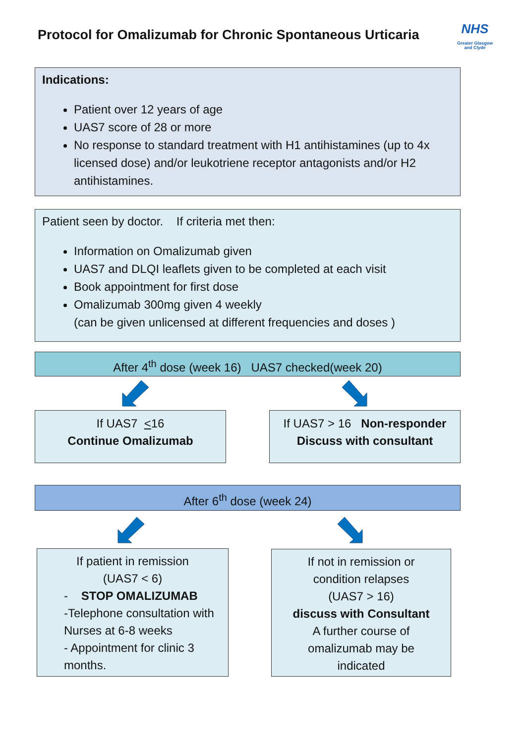Protocol for Omalizumab for Chronic Spontaneous Urticaria
NHS
Greater Glasgow
and Clyde
Indications:
Patient over 12 years of age
UAS7 score of 28 or more
No response to standard treatment with H1 antihistamines (up to 4x licensed dose) and/or leukotriene receptor antagonists and/or H2 antihistamines.
Patient seen by doctor. If criteria met then:
Information on Omalizumab given
UAS7 and DLQI leaflets given to be completed at each visit
Book appointment for first dose
Omalizumab 300mg given 4 weekly
(can be given unlicensed at different frequencies and doses )
After 4<sup>th</sup> dose (week 16) UAS7 checked(week 20)
If UAS7 <16
Continue Omalizumab
If UAS7 > 16 Non-responder
Discuss with consultant
After 6<sup>th</sup> dose (week 24)
If patient in remission
(UAS7 < 6)
- STOP OMALIZUMAB
-Telephone consultation with Nurses at 6-8 weeks
- Appointment for clinic 3 months.
If not in remission or
condition relapses
(UAS7 > 16)
discuss with Consultant
A further course of
omalizumab may be
indicated